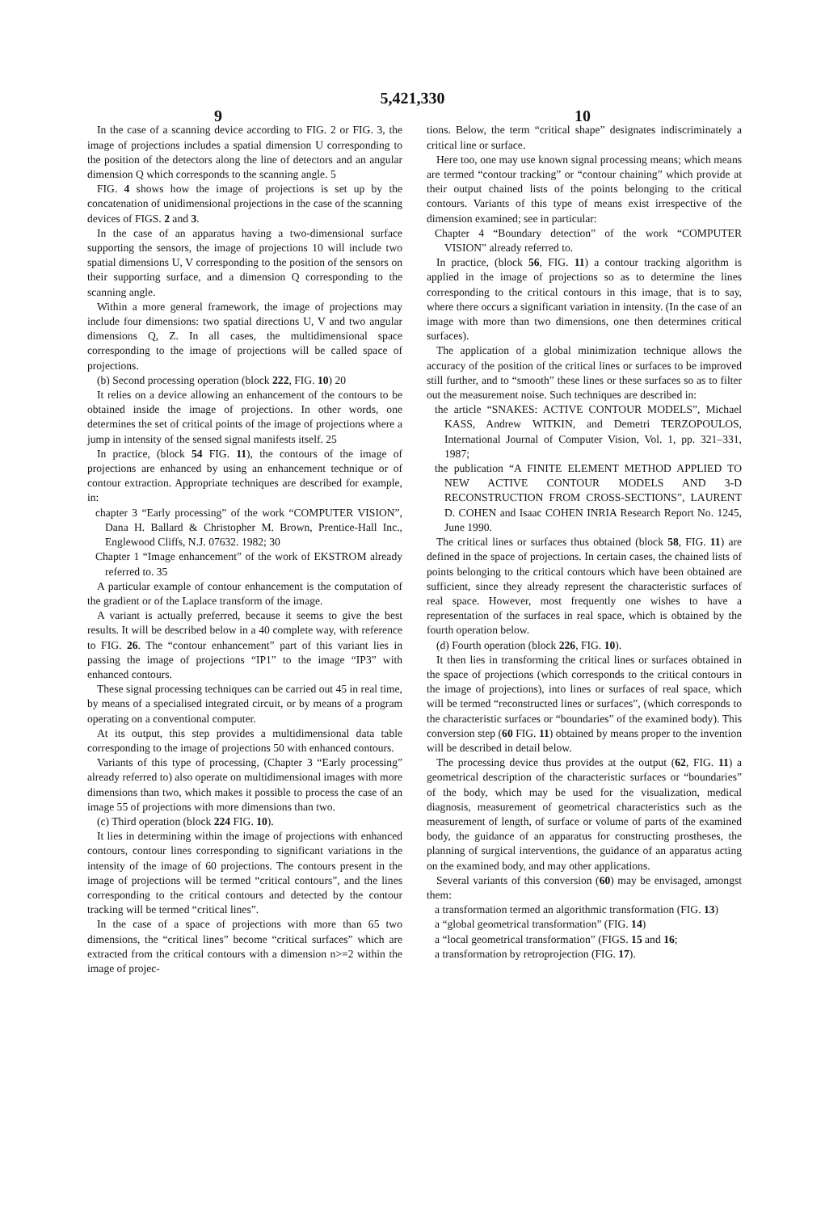5,421,330
9 10
In the case of a scanning device according to FIG. 2 or FIG. 3, the image of projections includes a spatial dimension U corresponding to the position of the detectors along the line of detectors and an angular dimension Q which corresponds to the scanning angle. 5
FIG. 4 shows how the image of projections is set up by the concatenation of unidimensional projections in the case of the scanning devices of FIGS. 2 and 3.
In the case of an apparatus having a two-dimensional surface supporting the sensors, the image of projections 10 will include two spatial dimensions U, V corresponding to the position of the sensors on their supporting surface, and a dimension Q corresponding to the scanning angle.
Within a more general framework, the image of projections may include four dimensions: two spatial directions U, V and two angular dimensions Q, Z. In all cases, the multidimensional space corresponding to the image of projections will be called space of projections.
(b) Second processing operation (block 222, FIG. 10) 20
It relies on a device allowing an enhancement of the contours to be obtained inside the image of projections. In other words, one determines the set of critical points of the image of projections where a jump in intensity of the sensed signal manifests itself. 25
In practice, (block 54 FIG. 11), the contours of the image of projections are enhanced by using an enhancement technique or of contour extraction. Appropriate techniques are described for example, in:
chapter 3 “Early processing” of the work “COMPUTER VISION”, Dana H. Ballard & Christopher M. Brown, Prentice-Hall Inc., Englewood Cliffs, N.J. 07632. 1982; 30
Chapter 1 “Image enhancement” of the work of EKSTROM already referred to. 35
A particular example of contour enhancement is the computation of the gradient or of the Laplace transform of the image.
A variant is actually preferred, because it seems to give the best results. It will be described below in a 40 complete way, with reference to FIG. 26. The “contour enhancement” part of this variant lies in passing the image of projections “IP1” to the image “IP3” with enhanced contours.
These signal processing techniques can be carried out 45 in real time, by means of a specialised integrated circuit, or by means of a program operating on a conventional computer.
At its output, this step provides a multidimensional data table corresponding to the image of projections 50 with enhanced contours.
Variants of this type of processing, (Chapter 3 “Early processing” already referred to) also operate on multidimensional images with more dimensions than two, which makes it possible to process the case of an image 55 of projections with more dimensions than two.
(c) Third operation (block 224 FIG. 10).
It lies in determining within the image of projections with enhanced contours, contour lines corresponding to significant variations in the intensity of the image of 60 projections. The contours present in the image of projections will be termed “critical contours”, and the lines corresponding to the critical contours and detected by the contour tracking will be termed “critical lines”.
In the case of a space of projections with more than 65 two dimensions, the “critical lines” become “critical surfaces” which are extracted from the critical contours with a dimension n>=2 within the image of projec-
tions. Below, the term “critical shape” designates indiscriminately a critical line or surface.
Here too, one may use known signal processing means; which means are termed “contour tracking” or “contour chaining” which provide at their output chained lists of the points belonging to the critical contours. Variants of this type of means exist irrespective of the dimension examined; see in particular:
Chapter 4 “Boundary detection” of the work “COMPUTER VISION” already referred to.
In practice, (block 56, FIG. 11) a contour tracking algorithm is applied in the image of projections so as to determine the lines corresponding to the critical contours in this image, that is to say, where there occurs a significant variation in intensity. (In the case of an image with more than two dimensions, one then determines critical surfaces).
The application of a global minimization technique allows the accuracy of the position of the critical lines or surfaces to be improved still further, and to “smooth” these lines or these surfaces so as to filter out the measurement noise. Such techniques are described in:
the article “SNAKES: ACTIVE CONTOUR MODELS”, Michael KASS, Andrew WITKIN, and Demetri TERZOPOULOS, International Journal of Computer Vision, Vol. 1, pp. 321–331, 1987;
the publication “A FINITE ELEMENT METHOD APPLIED TO NEW ACTIVE CONTOUR MODELS AND 3-D RECONSTRUCTION FROM CROSS-SECTIONS”, LAURENT D. COHEN and Isaac COHEN INRIA Research Report No. 1245, June 1990.
The critical lines or surfaces thus obtained (block 58, FIG. 11) are defined in the space of projections. In certain cases, the chained lists of points belonging to the critical contours which have been obtained are sufficient, since they already represent the characteristic surfaces of real space. However, most frequently one wishes to have a representation of the surfaces in real space, which is obtained by the fourth operation below.
(d) Fourth operation (block 226, FIG. 10).
It then lies in transforming the critical lines or surfaces obtained in the space of projections (which corresponds to the critical contours in the image of projections), into lines or surfaces of real space, which will be termed “reconstructed lines or surfaces”, (which corresponds to the characteristic surfaces or “boundaries” of the examined body). This conversion step (60 FIG. 11) obtained by means proper to the invention will be described in detail below.
The processing device thus provides at the output (62, FIG. 11) a geometrical description of the characteristic surfaces or “boundaries” of the body, which may be used for the visualization, medical diagnosis, measurement of geometrical characteristics such as the measurement of length, of surface or volume of parts of the examined body, the guidance of an apparatus for constructing prostheses, the planning of surgical interventions, the guidance of an apparatus acting on the examined body, and may other applications.
Several variants of this conversion (60) may be envisaged, amongst them:
a transformation termed an algorithmic transformation (FIG. 13)
a “global geometrical transformation” (FIG. 14)
a “local geometrical transformation” (FIGS. 15 and 16;
a transformation by retroprojection (FIG. 17).